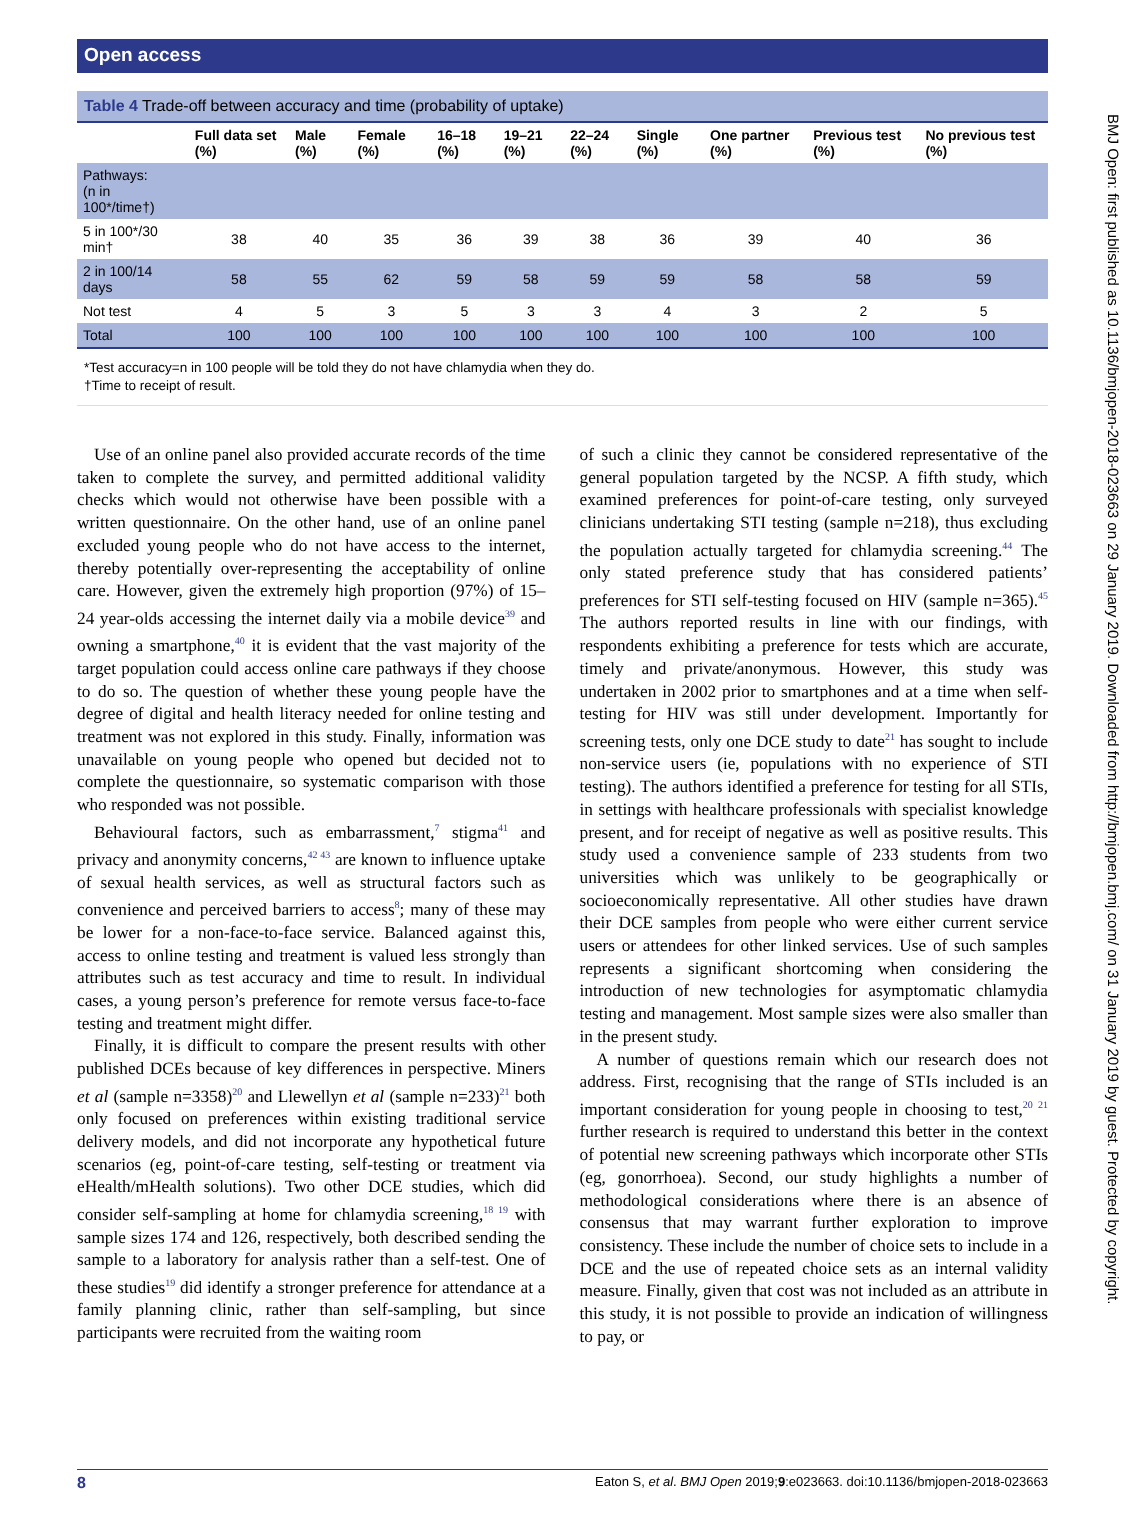Open access
Table 4 Trade-off between accuracy and time (probability of uptake)
| | Full data set (%) | Male (%) | Female (%) | 16–18 (%) | 19–21 (%) | 22–24 (%) | Single (%) | One partner (%) | Previous test (%) | No previous test (%) |
| --- | --- | --- | --- | --- | --- | --- | --- | --- | --- | --- |
| Pathways: (n in 100*/time†) | | | | | | | | | | |
| 5 in 100*/30 min† | 38 | 40 | 35 | 36 | 39 | 38 | 36 | 39 | 40 | 36 |
| 2 in 100/14 days | 58 | 55 | 62 | 59 | 58 | 59 | 59 | 58 | 58 | 59 |
| Not test | 4 | 5 | 3 | 5 | 3 | 3 | 4 | 3 | 2 | 5 |
| Total | 100 | 100 | 100 | 100 | 100 | 100 | 100 | 100 | 100 | 100 |
*Test accuracy=n in 100 people will be told they do not have chlamydia when they do.
†Time to receipt of result.
Use of an online panel also provided accurate records of the time taken to complete the survey, and permitted additional validity checks which would not otherwise have been possible with a written questionnaire. On the other hand, use of an online panel excluded young people who do not have access to the internet, thereby potentially over-representing the acceptability of online care. However, given the extremely high proportion (97%) of 15–24 year-olds accessing the internet daily via a mobile device<sup>39</sup> and owning a smartphone,<sup>40</sup> it is evident that the vast majority of the target population could access online care pathways if they choose to do so. The question of whether these young people have the degree of digital and health literacy needed for online testing and treatment was not explored in this study. Finally, information was unavailable on young people who opened but decided not to complete the questionnaire, so systematic comparison with those who responded was not possible.
Behavioural factors, such as embarrassment,<sup>7</sup> stigma<sup>41</sup> and privacy and anonymity concerns,<sup>42 43</sup> are known to influence uptake of sexual health services, as well as structural factors such as convenience and perceived barriers to access<sup>8</sup>; many of these may be lower for a non-face-to-face service. Balanced against this, access to online testing and treatment is valued less strongly than attributes such as test accuracy and time to result. In individual cases, a young person’s preference for remote versus face-to-face testing and treatment might differ.
Finally, it is difficult to compare the present results with other published DCEs because of key differences in perspective. Miners et al (sample n=3358)<sup>20</sup> and Llewellyn et al (sample n=233)<sup>21</sup> both only focused on preferences within existing traditional service delivery models, and did not incorporate any hypothetical future scenarios (eg, point-of-care testing, self-testing or treatment via eHealth/mHealth solutions). Two other DCE studies, which did consider self-sampling at home for chlamydia screening,<sup>18 19</sup> with sample sizes 174 and 126, respectively, both described sending the sample to a laboratory for analysis rather than a self-test. One of these studies<sup>19</sup> did identify a stronger preference for attendance at a family planning clinic, rather than self-sampling, but since participants were recruited from the waiting room
of such a clinic they cannot be considered representative of the general population targeted by the NCSP. A fifth study, which examined preferences for point-of-care testing, only surveyed clinicians undertaking STI testing (sample n=218), thus excluding the population actually targeted for chlamydia screening.<sup>44</sup> The only stated preference study that has considered patients’ preferences for STI self-testing focused on HIV (sample n=365).<sup>45</sup> The authors reported results in line with our findings, with respondents exhibiting a preference for tests which are accurate, timely and private/anonymous. However, this study was undertaken in 2002 prior to smartphones and at a time when self-testing for HIV was still under development. Importantly for screening tests, only one DCE study to date<sup>21</sup> has sought to include non-service users (ie, populations with no experience of STI testing). The authors identified a preference for testing for all STIs, in settings with healthcare professionals with specialist knowledge present, and for receipt of negative as well as positive results. This study used a convenience sample of 233 students from two universities which was unlikely to be geographically or socioeconomically representative. All other studies have drawn their DCE samples from people who were either current service users or attendees for other linked services. Use of such samples represents a significant shortcoming when considering the introduction of new technologies for asymptomatic chlamydia testing and management. Most sample sizes were also smaller than in the present study.
A number of questions remain which our research does not address. First, recognising that the range of STIs included is an important consideration for young people in choosing to test,<sup>20 21</sup> further research is required to understand this better in the context of potential new screening pathways which incorporate other STIs (eg, gonorrhoea). Second, our study highlights a number of methodological considerations where there is an absence of consensus that may warrant further exploration to improve consistency. These include the number of choice sets to include in a DCE and the use of repeated choice sets as an internal validity measure. Finally, given that cost was not included as an attribute in this study, it is not possible to provide an indication of willingness to pay, or
8 Eaton S, et al. BMJ Open 2019;9:e023663. doi:10.1136/bmjopen-2018-023663
BMJ Open: first published as 10.1136/bmjopen-2018-023663 on 29 January 2019. Downloaded from http://bmjopen.bmj.com/ on 31 January 2019 by guest. Protected by copyright.